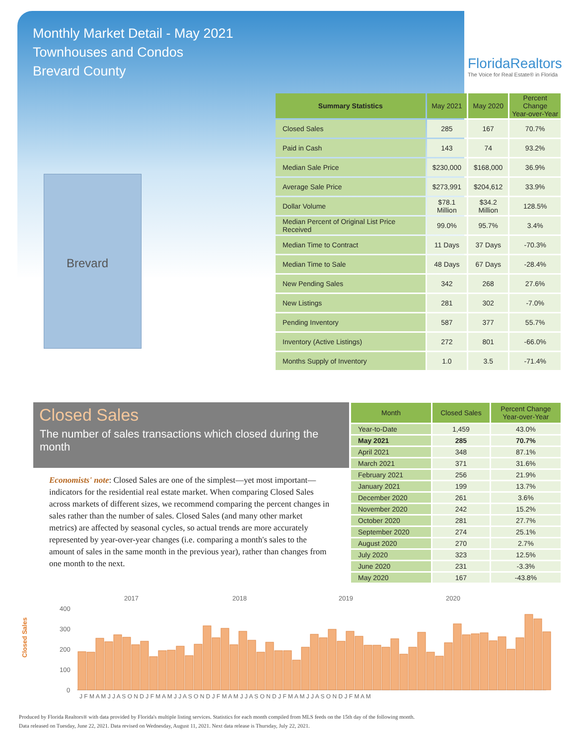Monthly Market Detail - May 2021
Townhouses and Condos
Brevard County
FloridaRealtors
The Voice for Real Estate® in Florida
Brevard
| Summary Statistics | May 2021 | May 2020 | Percent Change Year-over-Year |
| --- | --- | --- | --- |
| Closed Sales | 285 | 167 | 70.7% |
| Paid in Cash | 143 | 74 | 93.2% |
| Median Sale Price | $230,000 | $168,000 | 36.9% |
| Average Sale Price | $273,991 | $204,612 | 33.9% |
| Dollar Volume | $78.1 Million | $34.2 Million | 128.5% |
| Median Percent of Original List Price Received | 99.0% | 95.7% | 3.4% |
| Median Time to Contract | 11 Days | 37 Days | -70.3% |
| Median Time to Sale | 48 Days | 67 Days | -28.4% |
| New Pending Sales | 342 | 268 | 27.6% |
| New Listings | 281 | 302 | -7.0% |
| Pending Inventory | 587 | 377 | 55.7% |
| Inventory (Active Listings) | 272 | 801 | -66.0% |
| Months Supply of Inventory | 1.0 | 3.5 | -71.4% |
Closed Sales
The number of sales transactions which closed during the month
Economists' note: Closed Sales are one of the simplest—yet most important—indicators for the residential real estate market. When comparing Closed Sales across markets of different sizes, we recommend comparing the percent changes in sales rather than the number of sales. Closed Sales (and many other market metrics) are affected by seasonal cycles, so actual trends are more accurately represented by year-over-year changes (i.e. comparing a month's sales to the amount of sales in the same month in the previous year), rather than changes from one month to the next.
| Month | Closed Sales | Percent Change Year-over-Year |
| --- | --- | --- |
| Year-to-Date | 1,459 | 43.0% |
| May 2021 | 285 | 70.7% |
| April 2021 | 348 | 87.1% |
| March 2021 | 371 | 31.6% |
| February 2021 | 256 | 21.9% |
| January 2021 | 199 | 13.7% |
| December 2020 | 261 | 3.6% |
| November 2020 | 242 | 15.2% |
| October 2020 | 281 | 27.7% |
| September 2020 | 274 | 25.1% |
| August 2020 | 270 | 2.7% |
| July 2020 | 323 | 12.5% |
| June 2020 | 231 | -3.3% |
| May 2020 | 167 | -43.8% |
Closed Sales
2017
2018
2019
2020
400
300
200
100
0
J F M A M J J A S O N D J F M A M J J A S O N D J F M A M J J A S O N D J F M A M J J A S O N D J F M A M
Produced by Florida Realtors® with data provided by Florida's multiple listing services. Statistics for each month compiled from MLS feeds on the 15th day of the following month.
Data released on Tuesday, June 22, 2021. Data revised on Wednesday, August 11, 2021. Next data release is Thursday, July 22, 2021.